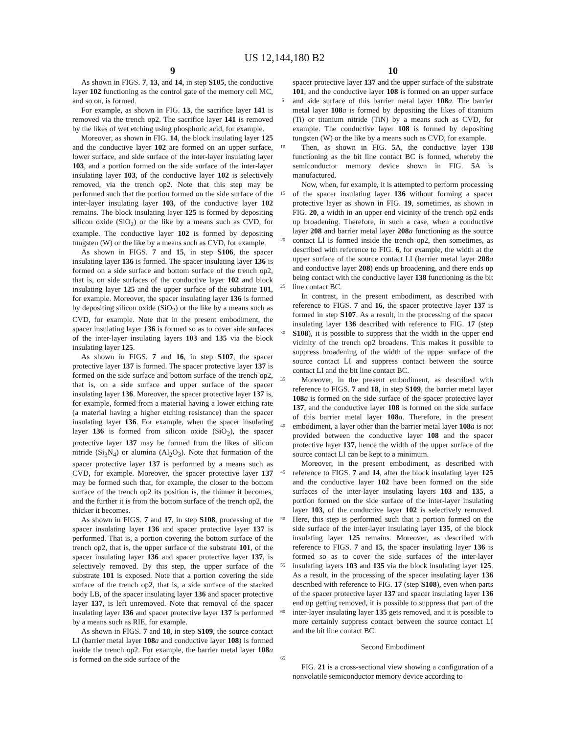US 12,144,180 B2
9
As shown in FIGS. 7, 13, and 14, in step S105, the conductive layer 102 functioning as the control gate of the memory cell MC, and so on, is formed.
For example, as shown in FIG. 13, the sacrifice layer 141 is removed via the trench op2. The sacrifice layer 141 is removed by the likes of wet etching using phosphoric acid, for example.
Moreover, as shown in FIG. 14, the block insulating layer 125 and the conductive layer 102 are formed on an upper surface, lower surface, and side surface of the inter-layer insulating layer 103, and a portion formed on the side surface of the inter-layer insulating layer 103, of the conductive layer 102 is selectively removed, via the trench op2. Note that this step may be performed such that the portion formed on the side surface of the inter-layer insulating layer 103, of the conductive layer 102 remains. The block insulating layer 125 is formed by depositing silicon oxide (SiO<sub>2</sub>) or the like by a means such as CVD, for example. The conductive layer 102 is formed by depositing tungsten (W) or the like by a means such as CVD, for example.
As shown in FIGS. 7 and 15, in step S106, the spacer insulating layer 136 is formed. The spacer insulating layer 136 is formed on a side surface and bottom surface of the trench op2, that is, on side surfaces of the conductive layer 102 and block insulating layer 125 and the upper surface of the substrate 101, for example. Moreover, the spacer insulating layer 136 is formed by depositing silicon oxide (SiO<sub>2</sub>) or the like by a means such as CVD, for example. Note that in the present embodiment, the spacer insulating layer 136 is formed so as to cover side surfaces of the inter-layer insulating layers 103 and 135 via the block insulating layer 125.
As shown in FIGS. 7 and 16, in step S107, the spacer protective layer 137 is formed. The spacer protective layer 137 is formed on the side surface and bottom surface of the trench op2, that is, on a side surface and upper surface of the spacer insulating layer 136. Moreover, the spacer protective layer 137 is, for example, formed from a material having a lower etching rate (a material having a higher etching resistance) than the spacer insulating layer 136. For example, when the spacer insulating layer 136 is formed from silicon oxide (SiO<sub>2</sub>), the spacer protective layer 137 may be formed from the likes of silicon nitride (Si<sub>3</sub>N<sub>4</sub>) or alumina (Al<sub>2</sub>O<sub>3</sub>). Note that formation of the spacer protective layer 137 is performed by a means such as CVD, for example. Moreover, the spacer protective layer 137 may be formed such that, for example, the closer to the bottom surface of the trench op2 its position is, the thinner it becomes, and the further it is from the bottom surface of the trench op2, the thicker it becomes.
As shown in FIGS. 7 and 17, in step S108, processing of the spacer insulating layer 136 and spacer protective layer 137 is performed. That is, a portion covering the bottom surface of the trench op2, that is, the upper surface of the substrate 101, of the spacer insulating layer 136 and spacer protective layer 137, is selectively removed. By this step, the upper surface of the substrate 101 is exposed. Note that a portion covering the side surface of the trench op2, that is, a side surface of the stacked body LB, of the spacer insulating layer 136 and spacer protective layer 137, is left unremoved. Note that removal of the spacer insulating layer 136 and spacer protective layer 137 is performed by a means such as RIE, for example.
As shown in FIGS. 7 and 18, in step S109, the source contact LI (barrier metal layer 108 a and conductive layer 108) is formed inside the trench op2. For example, the barrier metal layer 108 a is formed on the side surface of the
5
10
15
20
25
30
35
40
45
50
55
60
65
10
spacer protective layer 137 and the upper surface of the substrate 101, and the conductive layer 108 is formed on an upper surface and side surface of this barrier metal layer 108 a. The barrier metal layer 108 a is formed by depositing the likes of titanium (Ti) or titanium nitride (TiN) by a means such as CVD, for example. The conductive layer 108 is formed by depositing tungsten (W) or the like by a means such as CVD, for example.
Then, as shown in FIG. 5 A, the conductive layer 138 functioning as the bit line contact BC is formed, whereby the semiconductor memory device shown in FIG. 5 A is manufactured.
Now, when, for example, it is attempted to perform processing of the spacer insulating layer 136 without forming a spacer protective layer as shown in FIG. 19, sometimes, as shown in FIG. 20, a width in an upper end vicinity of the trench op2 ends up broadening. Therefore, in such a case, when a conductive layer 208 and barrier metal layer 208 a functioning as the source contact LI is formed inside the trench op2, then sometimes, as described with reference to FIG. 6, for example, the width at the upper surface of the source contact LI (barrier metal layer 208 a and conductive layer 208) ends up broadening, and there ends up being contact with the conductive layer 138 functioning as the bit line contact BC.
In contrast, in the present embodiment, as described with reference to FIGS. 7 and 16, the spacer protective layer 137 is formed in step S107. As a result, in the processing of the spacer insulating layer 136 described with reference to FIG. 17 (step S108), it is possible to suppress that the width in the upper end vicinity of the trench op2 broadens. This makes it possible to suppress broadening of the width of the upper surface of the source contact LI and suppress contact between the source contact LI and the bit line contact BC.
Moreover, in the present embodiment, as described with reference to FIGS. 7 and 18, in step S109, the barrier metal layer 108 a is formed on the side surface of the spacer protective layer 137, and the conductive layer 108 is formed on the side surface of this barrier metal layer 108 a. Therefore, in the present embodiment, a layer other than the barrier metal layer 108 a is not provided between the conductive layer 108 and the spacer protective layer 137, hence the width of the upper surface of the source contact LI can be kept to a minimum.
Moreover, in the present embodiment, as described with reference to FIGS. 7 and 14, after the block insulating layer 125 and the conductive layer 102 have been formed on the side surfaces of the inter-layer insulating layers 103 and 135, a portion formed on the side surface of the inter-layer insulating layer 103, of the conductive layer 102 is selectively removed. Here, this step is performed such that a portion formed on the side surface of the inter-layer insulating layer 135, of the block insulating layer 125 remains. Moreover, as described with reference to FIGS. 7 and 15, the spacer insulating layer 136 is formed so as to cover the side surfaces of the inter-layer insulating layers 103 and 135 via the block insulating layer 125. As a result, in the processing of the spacer insulating layer 136 described with reference to FIG. 17 (step S108), even when parts of the spacer protective layer 137 and spacer insulating layer 136 end up getting removed, it is possible to suppress that part of the inter-layer insulating layer 135 gets removed, and it is possible to more certainly suppress contact between the source contact LI and the bit line contact BC.
Second Embodiment
FIG. 21 is a cross-sectional view showing a configuration of a nonvolatile semiconductor memory device according to